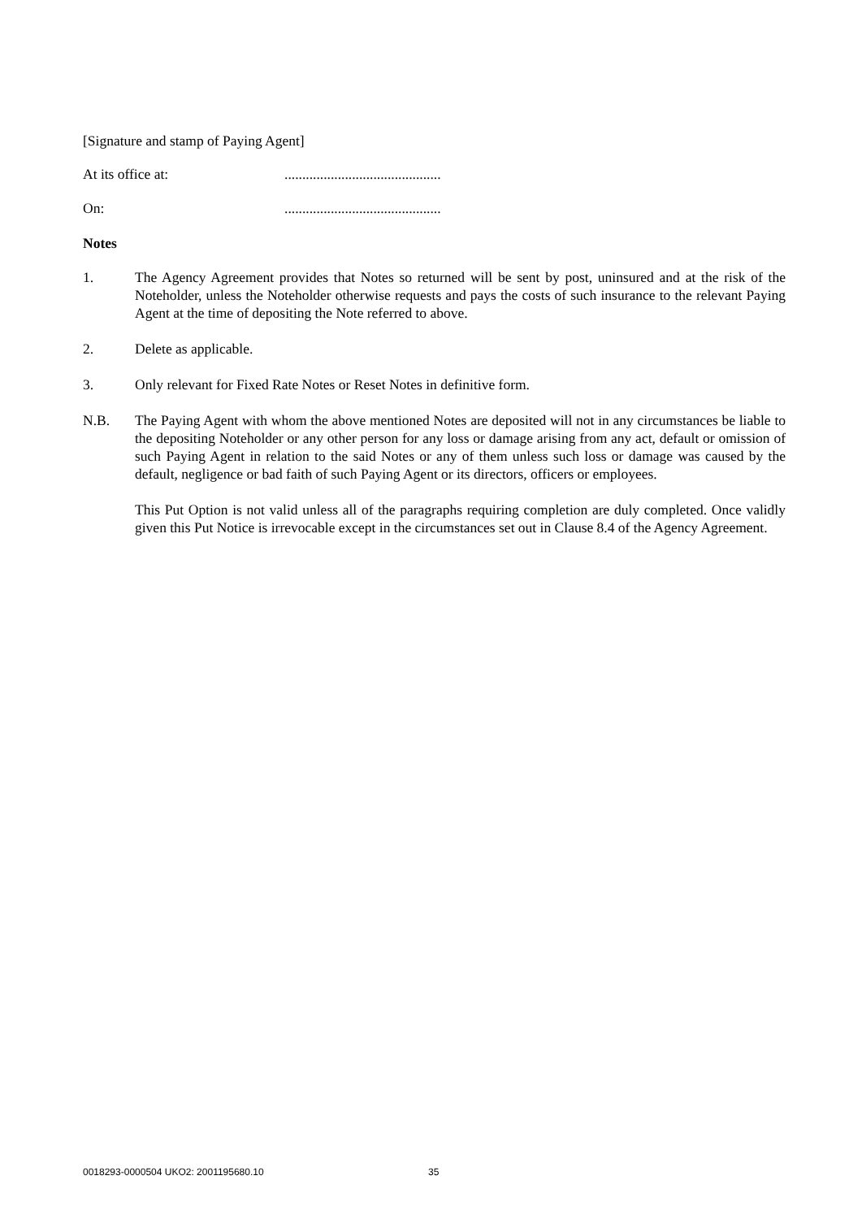[Signature and stamp of Paying Agent]
At its office at: ............................................
On: ............................................
Notes
1. The Agency Agreement provides that Notes so returned will be sent by post, uninsured and at the risk of the Noteholder, unless the Noteholder otherwise requests and pays the costs of such insurance to the relevant Paying Agent at the time of depositing the Note referred to above.
2. Delete as applicable.
3. Only relevant for Fixed Rate Notes or Reset Notes in definitive form.
N.B. The Paying Agent with whom the above mentioned Notes are deposited will not in any circumstances be liable to the depositing Noteholder or any other person for any loss or damage arising from any act, default or omission of such Paying Agent in relation to the said Notes or any of them unless such loss or damage was caused by the default, negligence or bad faith of such Paying Agent or its directors, officers or employees.
This Put Option is not valid unless all of the paragraphs requiring completion are duly completed. Once validly given this Put Notice is irrevocable except in the circumstances set out in Clause 8.4 of the Agency Agreement.
0018293-0000504 UKO2: 2001195680.10 35